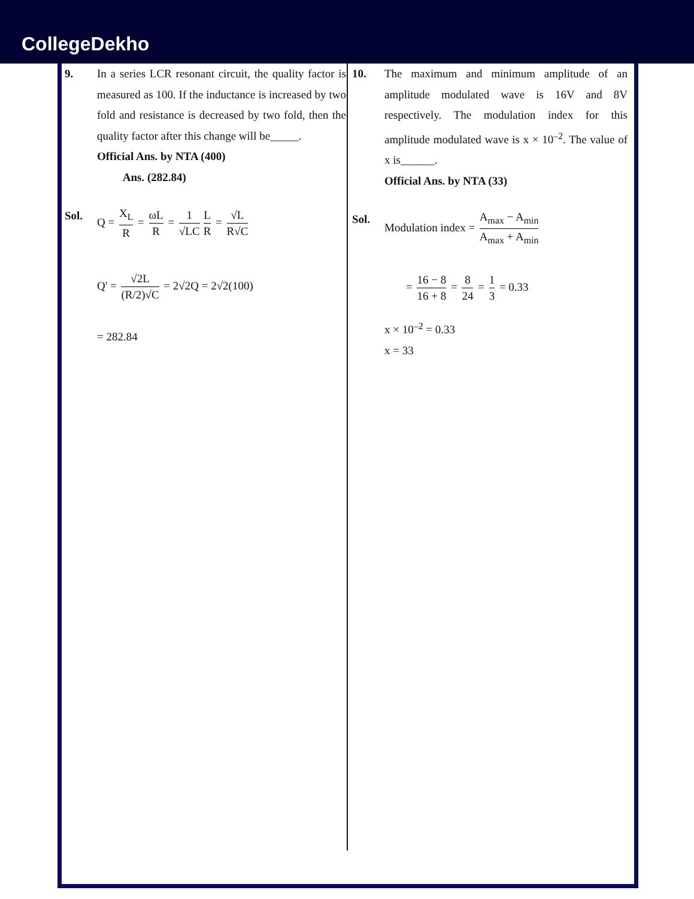CollegeDekho
9. In a series LCR resonant circuit, the quality factor is measured as 100. If the inductance is increased by two fold and resistance is decreased by two fold, then the quality factor after this change will be_____.
Official Ans. by NTA (400)
Ans. (282.84)
Sol. Q = X<sub>L</sub> R = ωL R = 1 √LC L R = √L R√C
Q' = √2L (R/2)√C = 2√2Q = 2√2(100)
= 282.84
10. The maximum and minimum amplitude of an amplitude modulated wave is 16V and 8V respectively. The modulation index for this amplitude modulated wave is x × 10<sup>–2</sup>. The value of x is______.
Official Ans. by NTA (33)
Sol. Modulation index = A<sub>max</sub> − A<sub>min</sub> A<sub>max</sub> + A<sub>min</sub>
= 16 − 8 16 + 8 = 8 24 = 1 3 = 0.33
x × 10<sup>–2</sup> = 0.33
x = 33